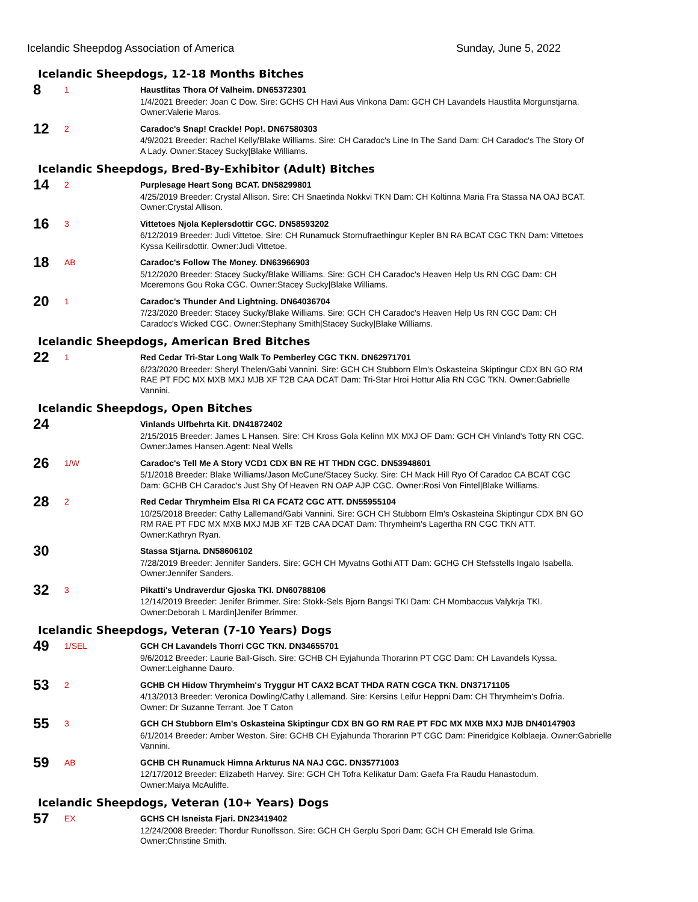Icelandic Sheepdog Association of America Sunday, June 5, 2022
Icelandic Sheepdogs, 12-18 Months Bitches
8
1
Haustlitas Thora Of Valheim. DN65372301
1/4/2021 Breeder: Joan C Dow. Sire: GCHS CH Havi Aus Vinkona Dam: GCH CH Lavandels Haustlita Morgunstjarna. Owner:Valerie Maros.
12
2
Caradoc's Snap! Crackle! Pop!. DN67580303
4/9/2021 Breeder: Rachel Kelly/Blake Williams. Sire: CH Caradoc's Line In The Sand Dam: CH Caradoc's The Story Of A Lady. Owner:Stacey Sucky|Blake Williams.
Icelandic Sheepdogs, Bred-By-Exhibitor (Adult) Bitches
14
2
Purplesage Heart Song BCAT. DN58299801
4/25/2019 Breeder: Crystal Allison. Sire: CH Snaetinda Nokkvi TKN Dam: CH Koltinna Maria Fra Stassa NA OAJ BCAT. Owner:Crystal Allison.
16
3
Vittetoes Njola Keplersdottir CGC. DN58593202
6/12/2019 Breeder: Judi Vittetoe. Sire: CH Runamuck Stornufraethingur Kepler BN RA BCAT CGC TKN Dam: Vittetoes Kyssa Keilirsdottir. Owner:Judi Vittetoe.
18
AB
Caradoc's Follow The Money. DN63966903
5/12/2020 Breeder: Stacey Sucky/Blake Williams. Sire: GCH CH Caradoc's Heaven Help Us RN CGC Dam: CH Mceremons Gou Roka CGC. Owner:Stacey Sucky|Blake Williams.
20
1
Caradoc's Thunder And Lightning. DN64036704
7/23/2020 Breeder: Stacey Sucky/Blake Williams. Sire: GCH CH Caradoc's Heaven Help Us RN CGC Dam: CH Caradoc's Wicked CGC. Owner:Stephany Smith|Stacey Sucky|Blake Williams.
Icelandic Sheepdogs, American Bred Bitches
22
1
Red Cedar Tri-Star Long Walk To Pemberley CGC TKN. DN62971701
6/23/2020 Breeder: Sheryl Thelen/Gabi Vannini. Sire: GCH CH Stubborn Elm's Oskasteina Skiptingur CDX BN GO RM RAE PT FDC MX MXB MXJ MJB XF T2B CAA DCAT Dam: Tri-Star Hroi Hottur Alia RN CGC TKN. Owner:Gabrielle Vannini.
Icelandic Sheepdogs, Open Bitches
24
Vinlands Ulfbehrta Kit. DN41872402
2/15/2015 Breeder: James L Hansen. Sire: CH Kross Gola Kelinn MX MXJ OF Dam: GCH CH Vinland's Totty RN CGC. Owner:James Hansen.Agent: Neal Wells
26
1/W
Caradoc's Tell Me A Story VCD1 CDX BN RE HT THDN CGC. DN53948601
5/1/2018 Breeder: Blake Williams/Jason McCune/Stacey Sucky. Sire: CH Mack Hill Ryo Of Caradoc CA BCAT CGC Dam: GCHB CH Caradoc's Just Shy Of Heaven RN OAP AJP CGC. Owner:Rosi Von Fintel|Blake Williams.
28
2
Red Cedar Thrymheim Elsa RI CA FCAT2 CGC ATT. DN55955104
10/25/2018 Breeder: Cathy Lallemand/Gabi Vannini. Sire: GCH CH Stubborn Elm's Oskasteina Skiptingur CDX BN GO RM RAE PT FDC MX MXB MXJ MJB XF T2B CAA DCAT Dam: Thrymheim's Lagertha RN CGC TKN ATT. Owner:Kathryn Ryan.
30
Stassa Stjarna. DN58606102
7/28/2019 Breeder: Jennifer Sanders. Sire: GCH CH Myvatns Gothi ATT Dam: GCHG CH Stefsstells Ingalo Isabella. Owner:Jennifer Sanders.
32
3
Pikatti's Undraverdur Gjoska TKI. DN60788106
12/14/2019 Breeder: Jenifer Brimmer. Sire: Stokk-Sels Bjorn Bangsi TKI Dam: CH Mombaccus Valykrja TKI. Owner:Deborah L Mardin|Jenifer Brimmer.
Icelandic Sheepdogs, Veteran (7-10 Years) Dogs
49
1/SEL
GCH CH Lavandels Thorri CGC TKN. DN34655701
9/6/2012 Breeder: Laurie Ball-Gisch. Sire: GCHB CH Eyjahunda Thorarinn PT CGC Dam: CH Lavandels Kyssa. Owner:Leighanne Dauro.
53
2
GCHB CH Hidow Thrymheim's Tryggur HT CAX2 BCAT THDA RATN CGCA TKN. DN37171105
4/13/2013 Breeder: Veronica Dowling/Cathy Lallemand. Sire: Kersins Leifur Heppni Dam: CH Thrymheim's Dofria. Owner: Dr Suzanne Terrant. Joe T Caton
55
3
GCH CH Stubborn Elm's Oskasteina Skiptingur CDX BN GO RM RAE PT FDC MX MXB MXJ MJB DN40147903
6/1/2014 Breeder: Amber Weston. Sire: GCHB CH Eyjahunda Thorarinn PT CGC Dam: Pineridgice Kolblaeja. Owner:Gabrielle Vannini.
59
AB
GCHB CH Runamuck Himna Arkturus NA NAJ CGC. DN35771003
12/17/2012 Breeder: Elizabeth Harvey. Sire: GCH CH Tofra Kelikatur Dam: Gaefa Fra Raudu Hanastodum. Owner:Maiya McAuliffe.
Icelandic Sheepdogs, Veteran (10+ Years) Dogs
57
EX
GCHS CH Isneista Fjari. DN23419402
12/24/2008 Breeder: Thordur Runolfsson. Sire: GCH CH Gerplu Spori Dam: GCH CH Emerald Isle Grima. Owner:Christine Smith.